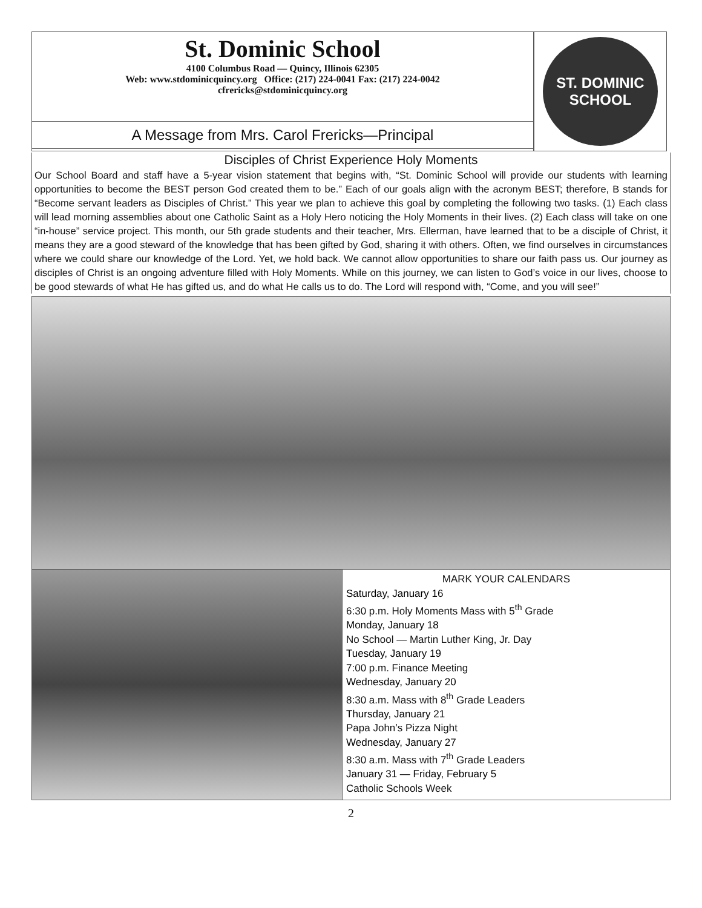St. Dominic School
4100 Columbus Road — Quincy, Illinois 62305
Web: www.stdominicquincy.org Office: (217) 224-0041 Fax: (217) 224-0042
cfrericks@stdominicquincy.org
ST. DOMINIC
SCHOOL
A Message from Mrs. Carol Frericks—Principal
Disciples of Christ Experience Holy Moments
Our School Board and staff have a 5-year vision statement that begins with, “St. Dominic School will provide our students with learning opportunities to become the BEST person God created them to be.” Each of our goals align with the acronym BEST; therefore, B stands for “Become servant leaders as Disciples of Christ.” This year we plan to achieve this goal by completing the following two tasks. (1) Each class will lead morning assemblies about one Catholic Saint as a Holy Hero noticing the Holy Moments in their lives. (2) Each class will take on one “in-house” service project. This month, our 5th grade students and their teacher, Mrs. Ellerman, have learned that to be a disciple of Christ, it means they are a good steward of the knowledge that has been gifted by God, sharing it with others. Often, we find ourselves in circumstances where we could share our knowledge of the Lord. Yet, we hold back. We cannot allow opportunities to share our faith pass us. Our journey as disciples of Christ is an ongoing adventure filled with Holy Moments. While on this journey, we can listen to God’s voice in our lives, choose to be good stewards of what He has gifted us, and do what He calls us to do. The Lord will respond with, “Come, and you will see!”
MARK YOUR CALENDARS
Saturday, January 16
6:30 p.m. Holy Moments Mass with 5<sup>th</sup> Grade
Monday, January 18
No School — Martin Luther King, Jr. Day
Tuesday, January 19
7:00 p.m. Finance Meeting
Wednesday, January 20
8:30 a.m. Mass with 8<sup>th</sup> Grade Leaders
Thursday, January 21
Papa John’s Pizza Night
Wednesday, January 27
8:30 a.m. Mass with 7<sup>th</sup> Grade Leaders
January 31 — Friday, February 5
Catholic Schools Week
2